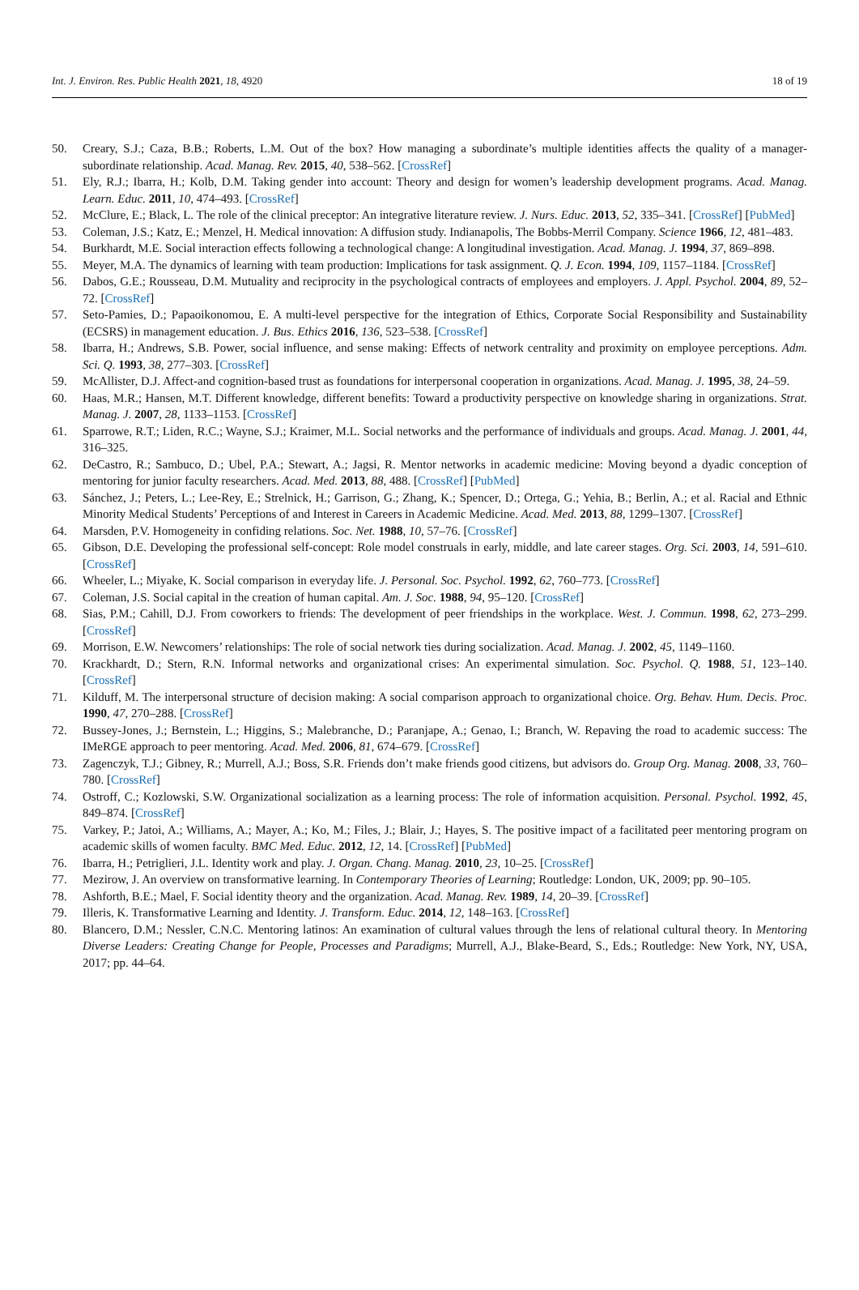Int. J. Environ. Res. Public Health 2021, 18, 4920 18 of 19
50. Creary, S.J.; Caza, B.B.; Roberts, L.M. Out of the box? How managing a subordinate’s multiple identities affects the quality of a manager-subordinate relationship. Acad. Manag. Rev. 2015, 40, 538–562. [CrossRef]
51. Ely, R.J.; Ibarra, H.; Kolb, D.M. Taking gender into account: Theory and design for women’s leadership development programs. Acad. Manag. Learn. Educ. 2011, 10, 474–493. [CrossRef]
52. McClure, E.; Black, L. The role of the clinical preceptor: An integrative literature review. J. Nurs. Educ. 2013, 52, 335–341. [CrossRef] [PubMed]
53. Coleman, J.S.; Katz, E.; Menzel, H. Medical innovation: A diffusion study. Indianapolis, The Bobbs-Merril Company. Science 1966, 12, 481–483.
54. Burkhardt, M.E. Social interaction effects following a technological change: A longitudinal investigation. Acad. Manag. J. 1994, 37, 869–898.
55. Meyer, M.A. The dynamics of learning with team production: Implications for task assignment. Q. J. Econ. 1994, 109, 1157–1184. [CrossRef]
56. Dabos, G.E.; Rousseau, D.M. Mutuality and reciprocity in the psychological contracts of employees and employers. J. Appl. Psychol. 2004, 89, 52–72. [CrossRef]
57. Seto-Pamies, D.; Papaoikonomou, E. A multi-level perspective for the integration of Ethics, Corporate Social Responsibility and Sustainability (ECSRS) in management education. J. Bus. Ethics 2016, 136, 523–538. [CrossRef]
58. Ibarra, H.; Andrews, S.B. Power, social influence, and sense making: Effects of network centrality and proximity on employee perceptions. Adm. Sci. Q. 1993, 38, 277–303. [CrossRef]
59. McAllister, D.J. Affect-and cognition-based trust as foundations for interpersonal cooperation in organizations. Acad. Manag. J. 1995, 38, 24–59.
60. Haas, M.R.; Hansen, M.T. Different knowledge, different benefits: Toward a productivity perspective on knowledge sharing in organizations. Strat. Manag. J. 2007, 28, 1133–1153. [CrossRef]
61. Sparrowe, R.T.; Liden, R.C.; Wayne, S.J.; Kraimer, M.L. Social networks and the performance of individuals and groups. Acad. Manag. J. 2001, 44, 316–325.
62. DeCastro, R.; Sambuco, D.; Ubel, P.A.; Stewart, A.; Jagsi, R. Mentor networks in academic medicine: Moving beyond a dyadic conception of mentoring for junior faculty researchers. Acad. Med. 2013, 88, 488. [CrossRef] [PubMed]
63. Sánchez, J.; Peters, L.; Lee-Rey, E.; Strelnick, H.; Garrison, G.; Zhang, K.; Spencer, D.; Ortega, G.; Yehia, B.; Berlin, A.; et al. Racial and Ethnic Minority Medical Students’ Perceptions of and Interest in Careers in Academic Medicine. Acad. Med. 2013, 88, 1299–1307. [CrossRef]
64. Marsden, P.V. Homogeneity in confiding relations. Soc. Net. 1988, 10, 57–76. [CrossRef]
65. Gibson, D.E. Developing the professional self-concept: Role model construals in early, middle, and late career stages. Org. Sci. 2003, 14, 591–610. [CrossRef]
66. Wheeler, L.; Miyake, K. Social comparison in everyday life. J. Personal. Soc. Psychol. 1992, 62, 760–773. [CrossRef]
67. Coleman, J.S. Social capital in the creation of human capital. Am. J. Soc. 1988, 94, 95–120. [CrossRef]
68. Sias, P.M.; Cahill, D.J. From coworkers to friends: The development of peer friendships in the workplace. West. J. Commun. 1998, 62, 273–299. [CrossRef]
69. Morrison, E.W. Newcomers’ relationships: The role of social network ties during socialization. Acad. Manag. J. 2002, 45, 1149–1160.
70. Krackhardt, D.; Stern, R.N. Informal networks and organizational crises: An experimental simulation. Soc. Psychol. Q. 1988, 51, 123–140. [CrossRef]
71. Kilduff, M. The interpersonal structure of decision making: A social comparison approach to organizational choice. Org. Behav. Hum. Decis. Proc. 1990, 47, 270–288. [CrossRef]
72. Bussey-Jones, J.; Bernstein, L.; Higgins, S.; Malebranche, D.; Paranjape, A.; Genao, I.; Branch, W. Repaving the road to academic success: The IMeRGE approach to peer mentoring. Acad. Med. 2006, 81, 674–679. [CrossRef]
73. Zagenczyk, T.J.; Gibney, R.; Murrell, A.J.; Boss, S.R. Friends don’t make friends good citizens, but advisors do. Group Org. Manag. 2008, 33, 760–780. [CrossRef]
74. Ostroff, C.; Kozlowski, S.W. Organizational socialization as a learning process: The role of information acquisition. Personal. Psychol. 1992, 45, 849–874. [CrossRef]
75. Varkey, P.; Jatoi, A.; Williams, A.; Mayer, A.; Ko, M.; Files, J.; Blair, J.; Hayes, S. The positive impact of a facilitated peer mentoring program on academic skills of women faculty. BMC Med. Educ. 2012, 12, 14. [CrossRef] [PubMed]
76. Ibarra, H.; Petriglieri, J.L. Identity work and play. J. Organ. Chang. Manag. 2010, 23, 10–25. [CrossRef]
77. Mezirow, J. An overview on transformative learning. In Contemporary Theories of Learning; Routledge: London, UK, 2009; pp. 90–105.
78. Ashforth, B.E.; Mael, F. Social identity theory and the organization. Acad. Manag. Rev. 1989, 14, 20–39. [CrossRef]
79. Illeris, K. Transformative Learning and Identity. J. Transform. Educ. 2014, 12, 148–163. [CrossRef]
80. Blancero, D.M.; Nessler, C.N.C. Mentoring latinos: An examination of cultural values through the lens of relational cultural theory. In Mentoring Diverse Leaders: Creating Change for People, Processes and Paradigms; Murrell, A.J., Blake-Beard, S., Eds.; Routledge: New York, NY, USA, 2017; pp. 44–64.